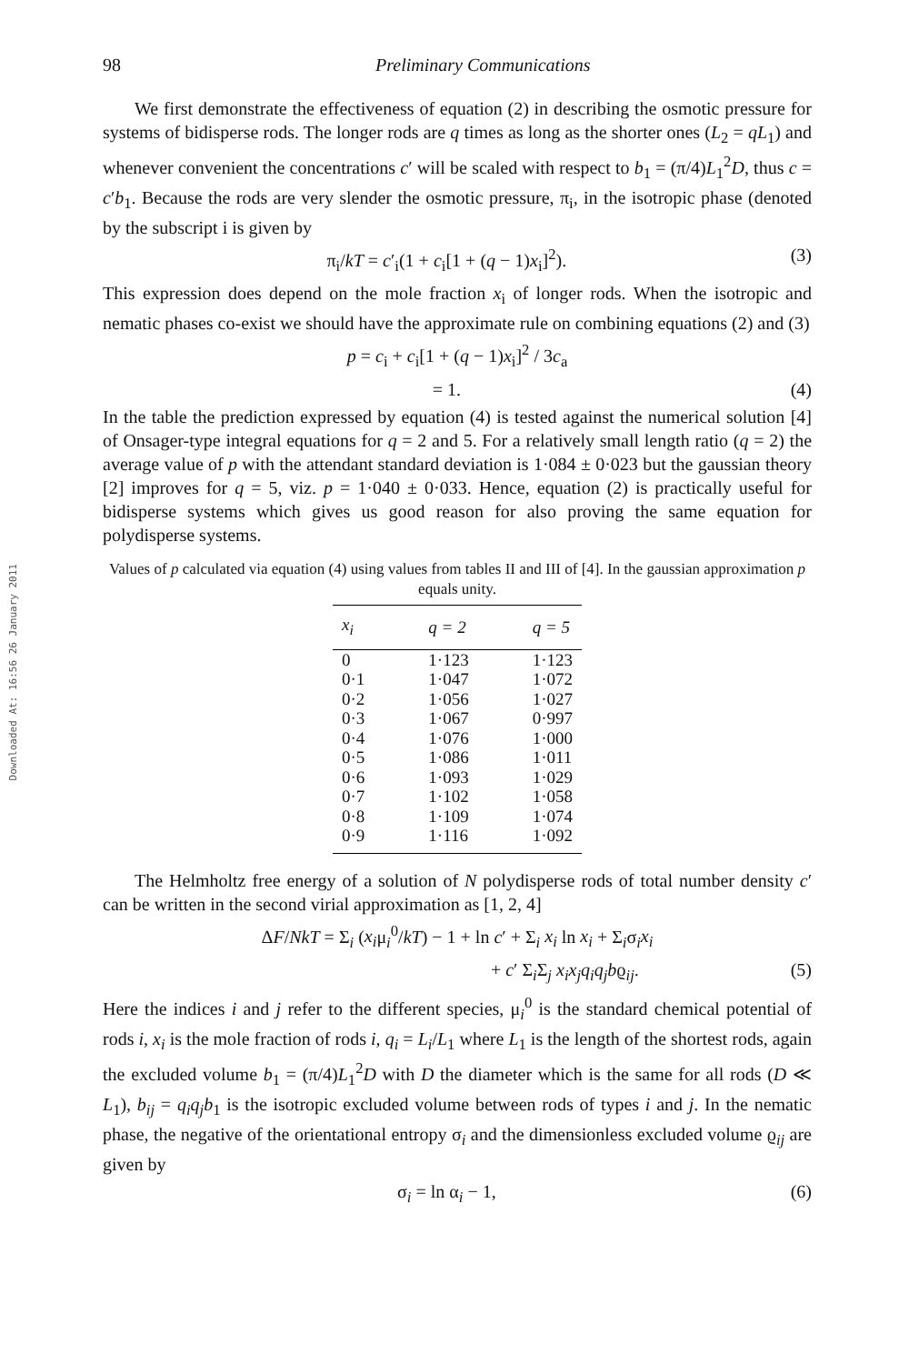Downloaded At: 16:56 26 January 2011
98 Preliminary Communications
We first demonstrate the effectiveness of equation (2) in describing the osmotic pressure for systems of bidisperse rods. The longer rods are q times as long as the shorter ones (L<sub>2</sub> = qL<sub>1</sub>) and whenever convenient the concentrations c′ will be scaled with respect to b<sub>1</sub> = (π/4)L<sub>1</sub><sup>2</sup>D, thus c = c′b<sub>1</sub>. Because the rods are very slender the osmotic pressure, π<sub>i</sub>, in the isotropic phase (denoted by the subscript i is given by
π<sub>i</sub>/kT = c′<sub>i</sub>(1 + c<sub>i</sub>[1 + (q − 1)x<sub>i</sub>]<sup>2</sup>). (3)
This expression does depend on the mole fraction x<sub>i</sub> of longer rods. When the isotropic and nematic phases co-exist we should have the approximate rule on combining equations (2) and (3)
p = c<sub>i</sub> + c<sub>i</sub>[1 + (q − 1)x<sub>i</sub>]<sup>2</sup> / 3c<sub>a</sub>
= 1. (4)
In the table the prediction expressed by equation (4) is tested against the numerical solution [4] of Onsager-type integral equations for q = 2 and 5. For a relatively small length ratio (q = 2) the average value of p with the attendant standard deviation is 1·084 ± 0·023 but the gaussian theory [2] improves for q = 5, viz. p = 1·040 ± 0·033. Hence, equation (2) is practically useful for bidisperse systems which gives us good reason for also proving the same equation for polydisperse systems.
Values of p calculated via equation (4) using values from tables II and III of [4]. In the gaussian approximation p equals unity.
| x<sub>i</sub> | q = 2 | q = 5 |
| --- | --- | --- |
| 0 | 1·123 | 1·123 |
| 0·1 | 1·047 | 1·072 |
| 0·2 | 1·056 | 1·027 |
| 0·3 | 1·067 | 0·997 |
| 0·4 | 1·076 | 1·000 |
| 0·5 | 1·086 | 1·011 |
| 0·6 | 1·093 | 1·029 |
| 0·7 | 1·102 | 1·058 |
| 0·8 | 1·109 | 1·074 |
| 0·9 | 1·116 | 1·092 |
The Helmholtz free energy of a solution of N polydisperse rods of total number density c′ can be written in the second virial approximation as [1, 2, 4]
ΔF/NkT = Σ<sub>i</sub> (x<sub>i</sub>μ<sub>i</sub><sup>0</sup>/kT) − 1 + ln c′ + Σ<sub>i</sub> x<sub>i</sub> ln x<sub>i</sub> + Σ<sub>i</sub>σ<sub>i</sub>x<sub>i</sub>
+ c′ Σ<sub>i</sub>Σ<sub>j</sub> x<sub>i</sub>x<sub>j</sub>q<sub>i</sub>q<sub>j</sub>bϱ<sub>ij</sub>. (5)
Here the indices i and j refer to the different species, μ<sub>i</sub><sup>0</sup> is the standard chemical potential of rods i, x<sub>i</sub> is the mole fraction of rods i, q<sub>i</sub> = L<sub>i</sub>/L<sub>1</sub> where L<sub>1</sub> is the length of the shortest rods, again the excluded volume b<sub>1</sub> = (π/4)L<sub>1</sub><sup>2</sup>D with D the diameter which is the same for all rods (D ≪ L<sub>1</sub>), b<sub>ij</sub> = q<sub>i</sub>q<sub>j</sub>b<sub>1</sub> is the isotropic excluded volume between rods of types i and j. In the nematic phase, the negative of the orientational entropy σ<sub>i</sub> and the dimensionless excluded volume ϱ<sub>ij</sub> are given by
σ<sub>i</sub> = ln α<sub>i</sub> − 1, (6)